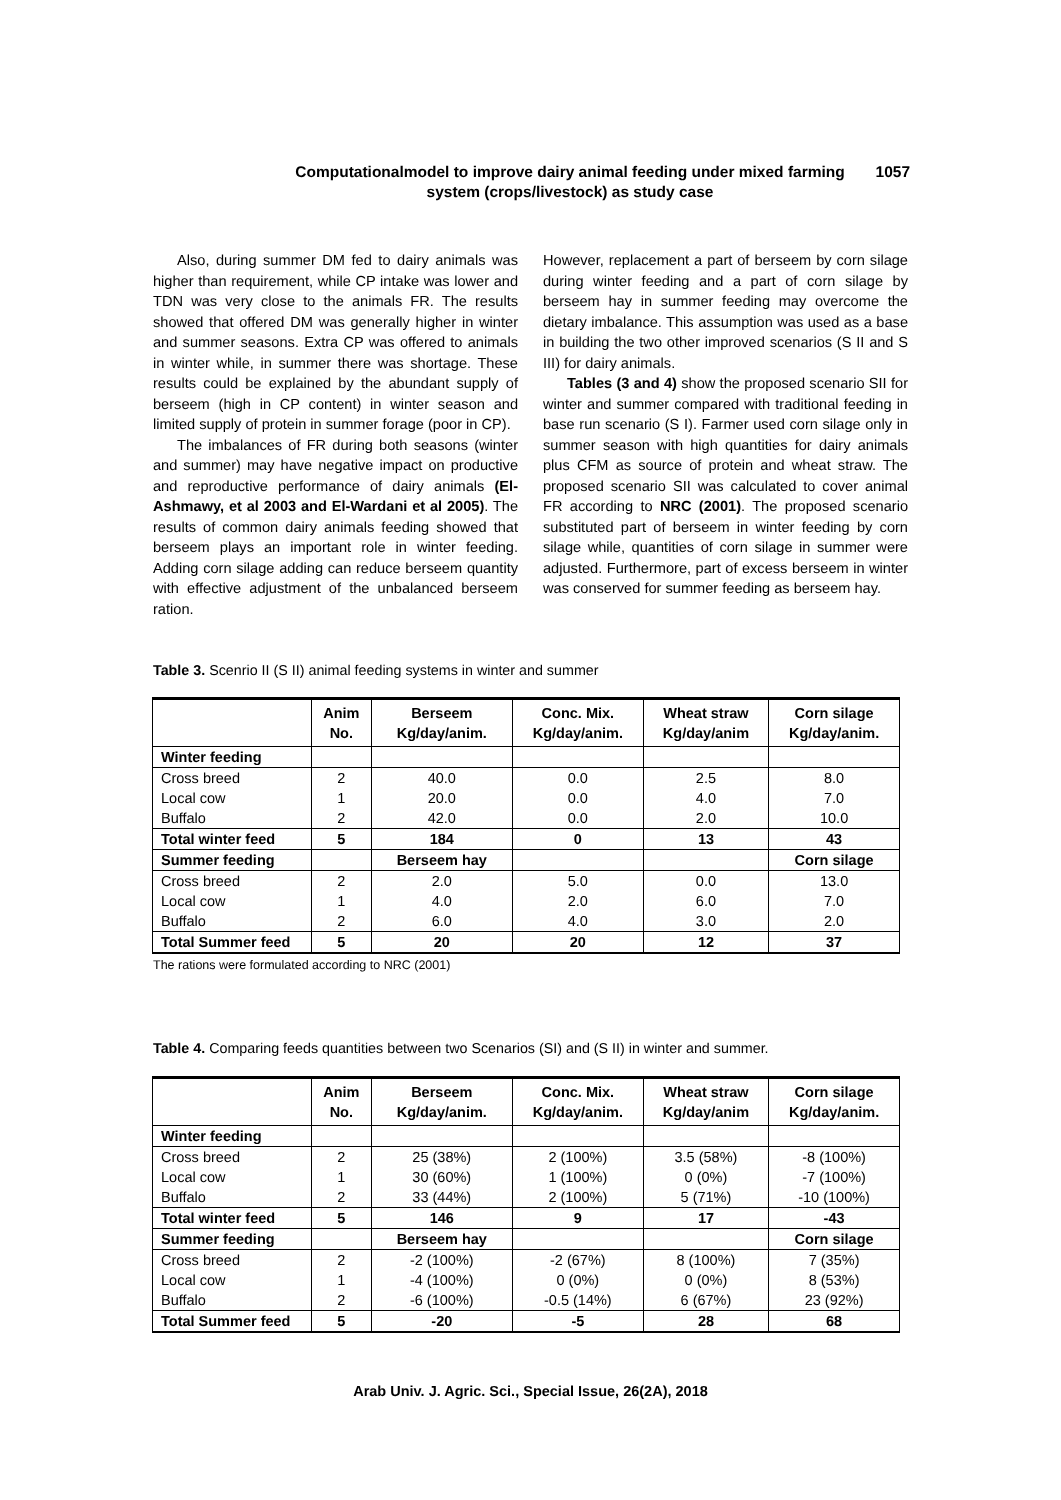Computationalmodel to improve dairy animal feeding under mixed farming
system (crops/livestock) as study case
1057
Also, during summer DM fed to dairy animals was higher than requirement, while CP intake was lower and TDN was very close to the animals FR. The results showed that offered DM was generally higher in winter and summer seasons. Extra CP was offered to animals in winter while, in summer there was shortage. These results could be explained by the abundant supply of berseem (high in CP content) in winter season and limited supply of protein in summer forage (poor in CP).
The imbalances of FR during both seasons (winter and summer) may have negative impact on productive and reproductive performance of dairy animals (El-Ashmawy, et al 2003 and El-Wardani et al 2005). The results of common dairy animals feeding showed that berseem plays an important role in winter feeding. Adding corn silage adding can reduce berseem quantity with effective adjustment of the unbalanced berseem ration.
However, replacement a part of berseem by corn silage during winter feeding and a part of corn silage by berseem hay in summer feeding may overcome the dietary imbalance. This assumption was used as a base in building the two other improved scenarios (S II and S III) for dairy animals.
Tables (3 and 4) show the proposed scenario SII for winter and summer compared with traditional feeding in base run scenario (S I). Farmer used corn silage only in summer season with high quantities for dairy animals plus CFM as source of protein and wheat straw. The proposed scenario SII was calculated to cover animal FR according to NRC (2001). The proposed scenario substituted part of berseem in winter feeding by corn silage while, quantities of corn silage in summer were adjusted. Furthermore, part of excess berseem in winter was conserved for summer feeding as berseem hay.
Table 3. Scenrio II (S II) animal feeding systems in winter and summer
| | Anim No. | Berseem Kg/day/anim. | Conc. Mix. Kg/day/anim. | Wheat straw Kg/day/anim | Corn silage Kg/day/anim. |
| --- | --- | --- | --- | --- | --- |
| Winter feeding | | | | | |
| Cross breed | 2 | 40.0 | 0.0 | 2.5 | 8.0 |
| Local cow | 1 | 20.0 | 0.0 | 4.0 | 7.0 |
| Buffalo | 2 | 42.0 | 0.0 | 2.0 | 10.0 |
| Total winter feed | 5 | 184 | 0 | 13 | 43 |
| Summer feeding | | Berseem hay | | | Corn silage |
| Cross breed | 2 | 2.0 | 5.0 | 0.0 | 13.0 |
| Local cow | 1 | 4.0 | 2.0 | 6.0 | 7.0 |
| Buffalo | 2 | 6.0 | 4.0 | 3.0 | 2.0 |
| Total Summer feed | 5 | 20 | 20 | 12 | 37 |
The rations were formulated according to NRC (2001)
Table 4. Comparing feeds quantities between two Scenarios (SI) and (S II) in winter and summer.
| | Anim No. | Berseem Kg/day/anim. | Conc. Mix. Kg/day/anim. | Wheat straw Kg/day/anim | Corn silage Kg/day/anim. |
| --- | --- | --- | --- | --- | --- |
| Winter feeding | | | | | |
| Cross breed | 2 | 25 (38%) | 2 (100%) | 3.5 (58%) | -8 (100%) |
| Local cow | 1 | 30 (60%) | 1 (100%) | 0 (0%) | -7 (100%) |
| Buffalo | 2 | 33 (44%) | 2 (100%) | 5 (71%) | -10 (100%) |
| Total winter feed | 5 | 146 | 9 | 17 | -43 |
| Summer feeding | | Berseem hay | | | Corn silage |
| Cross breed | 2 | -2 (100%) | -2 (67%) | 8 (100%) | 7 (35%) |
| Local cow | 1 | -4 (100%) | 0 (0%) | 0 (0%) | 8 (53%) |
| Buffalo | 2 | -6 (100%) | -0.5 (14%) | 6 (67%) | 23 (92%) |
| Total Summer feed | 5 | -20 | -5 | 28 | 68 |
Arab Univ. J. Agric. Sci., Special Issue, 26(2A), 2018